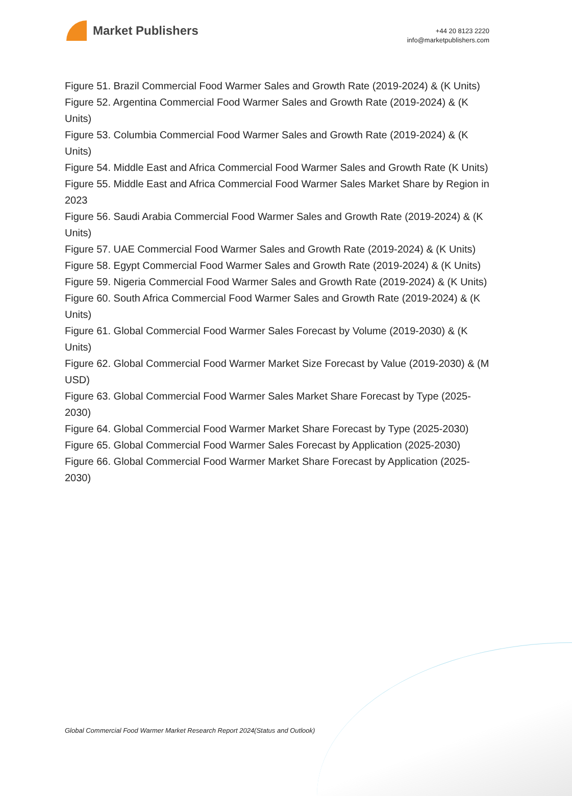Market Publishers
+44 20 8123 2220
info@marketpublishers.com
Figure 51. Brazil Commercial Food Warmer Sales and Growth Rate (2019-2024) & (K Units)
Figure 52. Argentina Commercial Food Warmer Sales and Growth Rate (2019-2024) & (K Units)
Figure 53. Columbia Commercial Food Warmer Sales and Growth Rate (2019-2024) & (K Units)
Figure 54. Middle East and Africa Commercial Food Warmer Sales and Growth Rate (K Units)
Figure 55. Middle East and Africa Commercial Food Warmer Sales Market Share by Region in 2023
Figure 56. Saudi Arabia Commercial Food Warmer Sales and Growth Rate (2019-2024) & (K Units)
Figure 57. UAE Commercial Food Warmer Sales and Growth Rate (2019-2024) & (K Units)
Figure 58. Egypt Commercial Food Warmer Sales and Growth Rate (2019-2024) & (K Units)
Figure 59. Nigeria Commercial Food Warmer Sales and Growth Rate (2019-2024) & (K Units)
Figure 60. South Africa Commercial Food Warmer Sales and Growth Rate (2019-2024) & (K Units)
Figure 61. Global Commercial Food Warmer Sales Forecast by Volume (2019-2030) & (K Units)
Figure 62. Global Commercial Food Warmer Market Size Forecast by Value (2019-2030) & (M USD)
Figure 63. Global Commercial Food Warmer Sales Market Share Forecast by Type (2025-2030)
Figure 64. Global Commercial Food Warmer Market Share Forecast by Type (2025-2030)
Figure 65. Global Commercial Food Warmer Sales Forecast by Application (2025-2030)
Figure 66. Global Commercial Food Warmer Market Share Forecast by Application (2025-2030)
Global Commercial Food Warmer Market Research Report 2024(Status and Outlook)